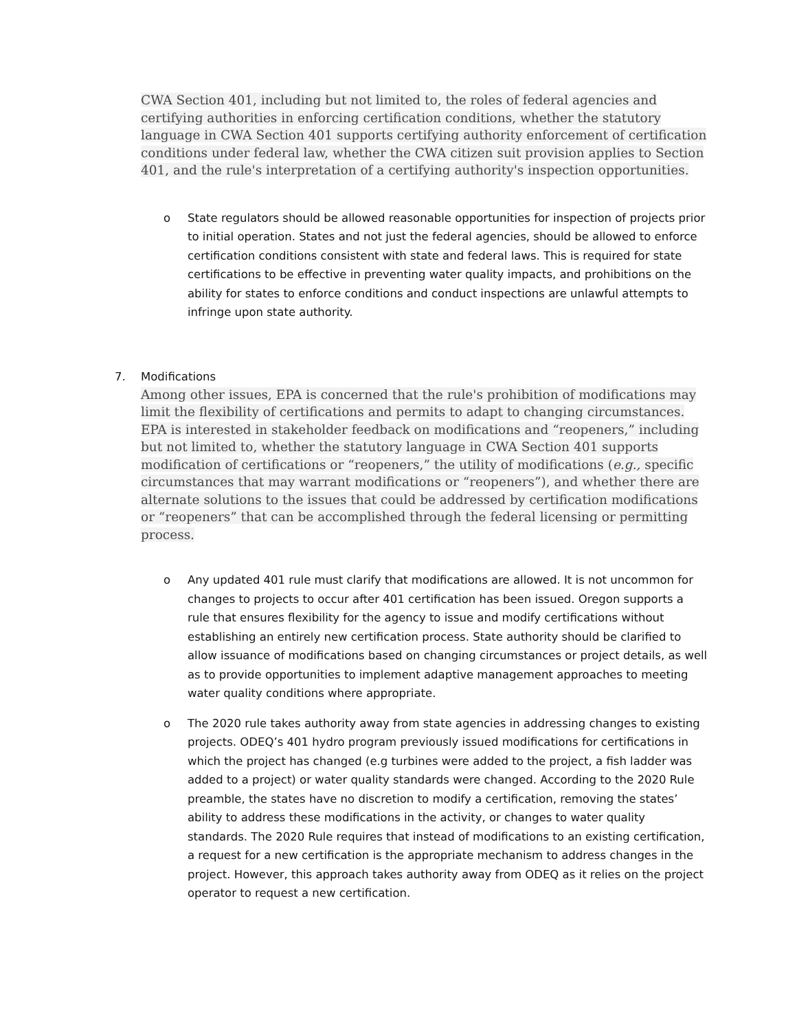CWA Section 401, including but not limited to, the roles of federal agencies and certifying authorities in enforcing certification conditions, whether the statutory language in CWA Section 401 supports certifying authority enforcement of certification conditions under federal law, whether the CWA citizen suit provision applies to Section 401, and the rule's interpretation of a certifying authority's inspection opportunities.
o State regulators should be allowed reasonable opportunities for inspection of projects prior to initial operation. States and not just the federal agencies, should be allowed to enforce certification conditions consistent with state and federal laws. This is required for state certifications to be effective in preventing water quality impacts, and prohibitions on the ability for states to enforce conditions and conduct inspections are unlawful attempts to infringe upon state authority.
7. Modifications
Among other issues, EPA is concerned that the rule's prohibition of modifications may limit the flexibility of certifications and permits to adapt to changing circumstances. EPA is interested in stakeholder feedback on modifications and “reopeners,” including but not limited to, whether the statutory language in CWA Section 401 supports modification of certifications or “reopeners,” the utility of modifications (e.g., specific circumstances that may warrant modifications or “reopeners”), and whether there are alternate solutions to the issues that could be addressed by certification modifications or “reopeners” that can be accomplished through the federal licensing or permitting process.
o Any updated 401 rule must clarify that modifications are allowed. It is not uncommon for changes to projects to occur after 401 certification has been issued. Oregon supports a rule that ensures flexibility for the agency to issue and modify certifications without establishing an entirely new certification process. State authority should be clarified to allow issuance of modifications based on changing circumstances or project details, as well as to provide opportunities to implement adaptive management approaches to meeting water quality conditions where appropriate.
o The 2020 rule takes authority away from state agencies in addressing changes to existing projects. ODEQ’s 401 hydro program previously issued modifications for certifications in which the project has changed (e.g turbines were added to the project, a fish ladder was added to a project) or water quality standards were changed. According to the 2020 Rule preamble, the states have no discretion to modify a certification, removing the states’ ability to address these modifications in the activity, or changes to water quality standards. The 2020 Rule requires that instead of modifications to an existing certification, a request for a new certification is the appropriate mechanism to address changes in the project. However, this approach takes authority away from ODEQ as it relies on the project operator to request a new certification.